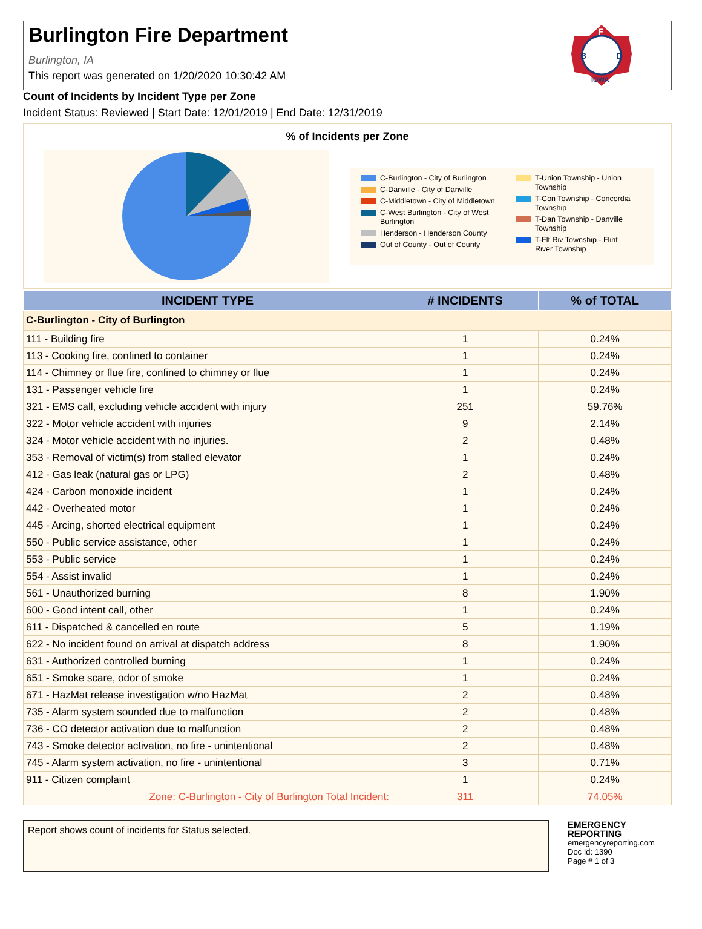Burlington Fire Department
Burlington, IA
This report was generated on 1/20/2020 10:30:42 AM
B
D
F
IOWA
Count of Incidents by Incident Type per Zone
Incident Status: Reviewed | Start Date: 12/01/2019 | End Date: 12/31/2019
% of Incidents per Zone
C-Burlington - City of Burlington
C-Danville - City of Danville
C-Middletown - City of Middletown
C-West Burlington - City of West Burlington
Henderson - Henderson County
Out of County - Out of County
T-Union Township - Union Township
T-Con Township - Concordia Township
T-Dan Township - Danville Township
T-Flt Riv Township - Flint River Township
| INCIDENT TYPE | # INCIDENTS | % of TOTAL |
| --- | --- | --- |
| C-Burlington - City of Burlington | | |
| 111 - Building fire | 1 | 0.24% |
| 113 - Cooking fire, confined to container | 1 | 0.24% |
| 114 - Chimney or flue fire, confined to chimney or flue | 1 | 0.24% |
| 131 - Passenger vehicle fire | 1 | 0.24% |
| 321 - EMS call, excluding vehicle accident with injury | 251 | 59.76% |
| 322 - Motor vehicle accident with injuries | 9 | 2.14% |
| 324 - Motor vehicle accident with no injuries. | 2 | 0.48% |
| 353 - Removal of victim(s) from stalled elevator | 1 | 0.24% |
| 412 - Gas leak (natural gas or LPG) | 2 | 0.48% |
| 424 - Carbon monoxide incident | 1 | 0.24% |
| 442 - Overheated motor | 1 | 0.24% |
| 445 - Arcing, shorted electrical equipment | 1 | 0.24% |
| 550 - Public service assistance, other | 1 | 0.24% |
| 553 - Public service | 1 | 0.24% |
| 554 - Assist invalid | 1 | 0.24% |
| 561 - Unauthorized burning | 8 | 1.90% |
| 600 - Good intent call, other | 1 | 0.24% |
| 611 - Dispatched & cancelled en route | 5 | 1.19% |
| 622 - No incident found on arrival at dispatch address | 8 | 1.90% |
| 631 - Authorized controlled burning | 1 | 0.24% |
| 651 - Smoke scare, odor of smoke | 1 | 0.24% |
| 671 - HazMat release investigation w/no HazMat | 2 | 0.48% |
| 735 - Alarm system sounded due to malfunction | 2 | 0.48% |
| 736 - CO detector activation due to malfunction | 2 | 0.48% |
| 743 - Smoke detector activation, no fire - unintentional | 2 | 0.48% |
| 745 - Alarm system activation, no fire - unintentional | 3 | 0.71% |
| 911 - Citizen complaint | 1 | 0.24% |
| Zone: C-Burlington - City of Burlington Total Incident: | 311 | 74.05% |
Report shows count of incidents for Status selected.
EMERGENCY
REPORTING
emergencyreporting.com
Doc Id: 1390
Page # 1 of 3